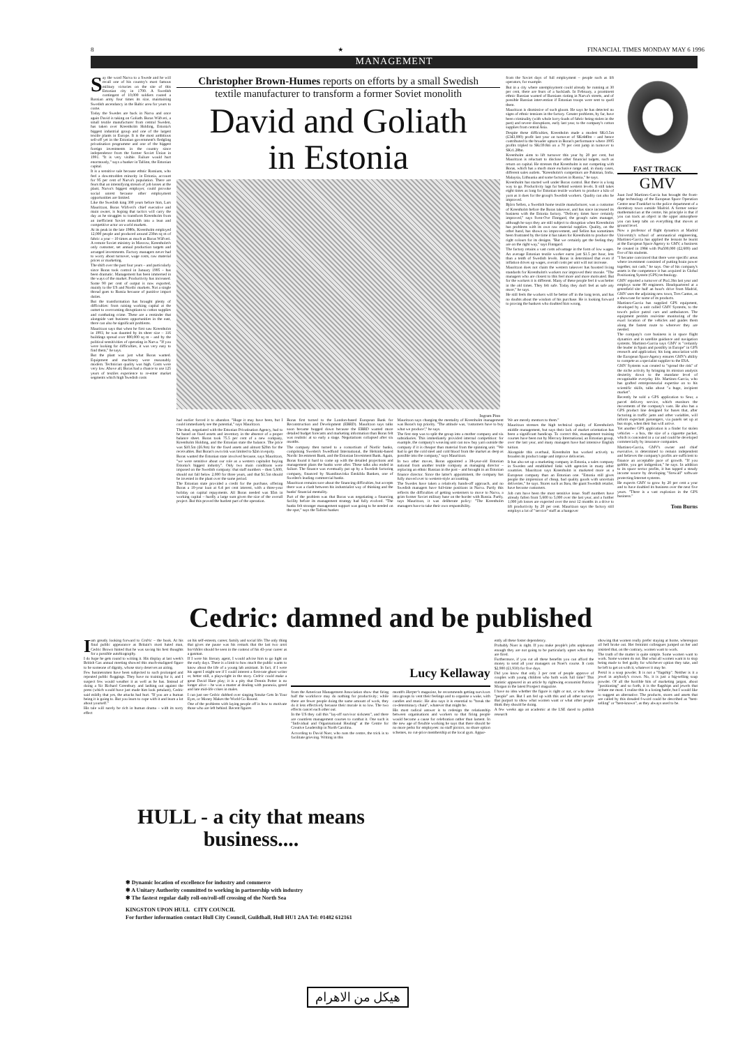8 ★ FINANCIAL TIMES MONDAY MAY 6 1996
MANAGEMENT
Say the word Narva to a Swede and he will recall one of his country's most famous military victories on the site of this Estonian city in 1700. A Swedish contingent of 10,000 soldiers routed a Russian army four times its size, maintaining Swedish ascendancy in the Baltic area for years to come.
Today the Swedes are back in Narva and once again David is taking on Goliath. Boras Wäfveri, a small textile manufacturer from central Sweden, has taken over Kreenholm Holding, Estonia's biggest industrial group and one of the largest textile plants in Europe. It is the most ambitious sell-off yet in the Estonian government's fledgling privatisation programme and one of the biggest foreign investments in the country since independence from the former Soviet Union in 1991. "It is very visible. Failure would hurt enormously," says a banker in Tallinn, the Estonian capital.
It is a sensitive sale because ethnic Russians, who feel a downtrodden minority in Estonia, account for 95 per cent of Narva's population. There are fears that an intensifying stream of job losses at the plant, Narva's biggest employer, could provoke social unrest because other employment opportunities are limited.
Like the Swedish king 300 years before him, Lars Mauritzon, Boras Wäfveri's chief executive and main owner, is hoping that tactics will carry the day as he struggles to transform Kreenholm from an inefficient Soviet monolith into a lean and competitive actor on world markets.
At its peak in the late 1980s, Kreenholm employed 12,000 people and produced around 230m sq m of fabric a year – 10 times as much as Boras Wäfveri. A remote Soviet ministry in Moscow, Kreenholm's only customer, set annual production targets and arranged investments. Factory managers never had to worry about turnover, wage costs, raw material prices or marketing.
The shift over the past four years – and particularly since Boras took control in January 1995 – has been dramatic. Management has been immersed in the ways of the market. Productivity has increased. Some 90 per cent of output is now exported, mainly to the US and Nordic markets. Not a single thread goes to Russia because of punitive import duties.
But the transformation has brought plenty of difficulties: from raising working capital at the outset to overcoming disruptions to cotton supplies and combating crime. These are a reminder that alongside vast business opportunities in the east, there can also be significant problems.
Mauritzon says that when he first saw Kreenholm in 1993, he was daunted by its sheer size – 116 buildings spread over 800,000 sq m – and by the political sensitivities of operating in Narva. "If you were looking for difficulties, it was very easy to find them," he says.
But the plant was just what Boras wanted. Equipment and machinery were reasonably modern. Technician quality was high. Costs were very low. Above all, Boras had a chance to use 125 years of textiles experience to re-enter market segments which high Swedish costs
Christopher Brown-Humes reports on efforts by a small Swedish
textile manufacturer to transform a former Soviet monolith
David and Goliath
in Estonia
Ingram Pinn
from the Soviet days of full employment – people such as lift operators, for example.
But in a city where unemployment could already be running at 30 per cent, there are fears of a backlash. In February, a prominent ethnic Russian warned of Russians rioting in Narva's streets, and of possible Russian intervention if Estonian troops were sent to quell them.
Mauritzon is dismissive of such gloom. He says he has detected no signs of ethnic tensions in the factory. Greater problems, by far, have been criminality (with whole lorry-loads of fabric being stolen in the past) and severe disruptions, early last year, to the company's cotton supplies from central Asia.
Despite these difficulties, Kreenholm made a modest SKr3.5m (£343,000) profit last year on turnover of SKr440m – and hence contributed to the broader upturn in Boras's performance where 1995 profits tripled to SKr39.8m on a 70 per cent jump in turnover to SKr1.28bn.
Kreenholm aims to lift turnover this year by 20 per cent, but Mauritzon is reluctant to disclose other financial targets, such as return on capital. He stresses that Kreenholm is not competing with Boras, which has a much more exclusive range and, in many cases, different sales outlets. "Kreenholm's competitors are Pakistan, India, Malaysia, Lithuania and some factories in Russia," he says.
Kreenholm has started well under Boras control. But there is a long way to go. Productivity lags far behind western levels. It still takes eight times as long for Estonian textile workers to produce a kilo of yarn as it does for the group's Swedish workers. Quality can also be improved.
Björn Sellen, a Swedish home textile manufacturer, was a customer of Kreenholm before the Boras takeover, and has since increased its business with the Estonia factory. "Delivery times have certainly improved," says Sven-Ove Finngard, the group's sales manager, although he says they are still subject to disruption when Kreenholm has problems with its own raw material supplies. Quality, on the other hand, has shown no improvement, and Sellen has sometimes been frustrated by the time it has taken for Kreenholm to produce the right colours for its designs. "But we certainly get the feeling they are on the right way," says Finngard.
The factory retains a vast costs advantage in the form of low wages. An average Estonian textile worker earns just $1.5 per hour, less than a tenth of Swedish levels. Boras is determined that even if inflation drives up wages, overall costs per unit will not increase.
Mauritzon does not claim the western takeover has boosted living standards for Kreenholm's workers nor improved their morale. "The managers who are closest to this feel more and more motivated. But for the workers it is different. Many of these people feel it was better in the old times. They felt safe. Today they don't feel as safe any more," he says.
He still feels the workers will be better off in the long term, and has no doubts about the wisdom of his purchase. He is looking forward to proving the bankers who doubted him wrong.
had earlier forced it to abandon. "Huge it may have been, but I could immediately see the potential," says Mauritzon.
The deal, negotiated with the Estonian Privatisation Agency, had to be based on fixed assets and inventory in the absence of a proper balance sheet. Boras took 75.5 per cent of a new company, Kreenholm Holding, and the Estonian state the balance. The price was $10.5m (£6.9m) for the fixed assets and almost $20m for the receivables. But Boras's own risk was limited to $2m in equity.
Boras wanted the Estonian state involved because, says Mauritzon, "we were sensitive about our role as a western capitalist buying Estonia's biggest industry". Only two main conditions were imposed on the Swedish company: that staff numbers – then 5,600, should not fall below 2,000 for three years, and that $1.5m should be invested in the plant over the same period.
The Estonian state provided a credit for the purchase, offering Boras a 10-year loan at 6.4 per cent interest, with a three-year holiday on capital repayments. All Boras needed was $5m in working capital – hardly a large sum given the size of the overall project. But this proved the hardest part of the operation.
Boras first turned to the London-based European Bank for Reconstruction and Development (EBRD). Mauritzon says talks soon became bogged down because the EBRD wanted more detailed budget forecasts and marketing information than Boras felt was realistic at so early a stage. Negotiations collapsed after six months.
The company then turned to a consortium of Nordic banks, comprising Sweden's Swedfund International, the Helsinki-based Nordic Investment Bank, and the Estonian Investment Bank. Again, Boras found it hard to come up with the detailed projections and management plans the banks were after. These talks also ended in failure. The finance was eventually put up by a Swedish factoring company, financed by Skandinaviska Enskilda Banken, one of Sweden's leading commercial banks.
Mauritzon remains sore about the financing difficulties, but accepts there was a clash between his industrialist way of thinking and the banks' financial mentality.
Part of the problem was that Boras was negotiating a financing facility before its management strategy had fully evolved. "The banks felt stronger management support was going to be needed on the spot," says the Tallinn banker.
Mauritzon says changing the mentality of Kreenholm management was Boras's top priority. "The attitude was, 'customers have to buy what we produce'," he says.
The first step was to split the group into a mother company and six subsidiaries. This immediately provided internal competition: for example, the company's weaving unit can now buy yarn outside the company if it is cheaper than material from the spinning unit. "We had to get the cold steel and cold blood from the market as deep as possible into the company," says Mauritzon.
In two other moves, Boras appointed a 38-year-old Estonian national from another textile company as managing director – replacing an ethnic Russian in the post – and brought in an Estonian finance director. Since the latter's appointment, the company has fully moved over to western-style accounting.
The Swedes have taken a relatively hands-off approach, and no Swedish managers have full-time positions in Narva. Partly this reflects the difficulties of getting westerners to move to Narva, a grim former Soviet military base on the border with Russia. Partly, says Mauritzon, it was deliberate policy: "The Kreenholm managers have to take their own responsibility.
We are merely mentors to them."
Mauritzon stresses the high technical quality of Kreenholm's middle management, but says their lack of market orientation has been a significant handicap. To correct this, management training courses have been run by Mercury International, an Estonian group, over the last year, and many managers have had intensive English tuition.
Alongside this overhaul, Kreenholm has worked actively to broaden its product range and improve deliveries.
It has also set up a marketing company in Estonia, a sales company in Sweden and established links with agencies in many other countries. Mauritzon says Kreenholm is marketed more as a European company than an Estonian one. "Estonia still gives people the impression of cheap, bad quality goods with uncertain deliveries," he says. Stores such as Ikea, the giant Swedish retailer, have become customers.
Job cuts have been the most sensitive issue. Staff numbers have already fallen from 5,600 to 5,000 over the last year, and a further 1,000 job losses are expected over the next 12 months in a drive to lift productivity by 20 per cent. Mauritzon says the factory still employs a lot of "service" staff as a hangover
FAST TRACK
GMV
Juan José Martinez-Garcia has brought the front-edge technology of the European Space Operation Centre near Frankfurt to the police department of a dormitory town outside Madrid. A former senior mathematician at the centre, his principle is that if you can track an object in the upper atmosphere you can keep tabs on everything that moves at ground level.
Now a professor of flight dynamics at Madrid University's school of aeronautical engineering, Martinez-Garcia has applied the lessons he learnt at the European Space Agency to GMV, a business he created in 1984 with Pta500,000 (£2,600) and five of his students.
"I became convinced that there were specific areas where investment consisted of putting brain power together, not cash," he says. One of his company's assets is the competence it has acquired in Global Positioning System (GPS) technology.
GMV reported a turnover of Pta1.3bn last year and employs some 80 engineers. Headquartered at a greenfield site half an hour's drive from Madrid, GMV uses the adjoining new town, Tres Cantos, as a showcase for some of its products.
Martinez-Garcia has supplied GPS equipment, developed by a unit called GMV Systems, to the town's police patrol cars and ambulances. The equipment permits real-time monitoring of the exact location of the vehicles and guides them along the fastest route to wherever they are needed.
The company's core business is in space flight dynamics and in satellite guidance and navigation systems. Martinez-Garcia says GMV is "certainly the leader in Spain and possibly in Europe" in GPS research and application; his long association with the European Space Agency ensures GMV's ability to compete as a specialist supplier to the ESA.
GMV Systems was created to "spread the risk" of the niche activity by bringing its mission analysis dexterity down to the mundane level of recognisable everyday life. Martinez-Garcia, who has grafted entrepreneurial expertise on to his scientific skills, talks about "a huge, incipient market".
Recently he sold a GPS application to Seur, a parcel delivery service, which monitors the movements of the company's vans. He also has a GPS product line designed for buses that, after factoring in traffic jams and other variables, will inform expectant passengers, via panels set up at bus stops, when their bus will arrive.
Yet another GPS application is a finder for stolen vehicles – a box, the size of a cigarette packet, which is concealed in a car and could be developed commercially by insurance companies.
Martinez-Garcia, GMV's owner and chief executive, is determined to remain independent and believes the company's profits are sufficient to finance an acceptable pace of growth. "If you gobble, you get indigestion," he says. In addition to its space sector profits, it has tapped a steady income source by developing "firewall" software protecting Internet systems.
He expects GMV to grow by 20 per cent a year and to have doubled its business over the next five years. "There is a vast explosion in the GPS business."
Tom Burns
Cedric: damned and be published
I am greatly looking forward to Cedric – the book. At his final public appearance as Britain's most hated man, Cedric Brown hinted that he was saving his best thoughts for a possible autobiography.
I do hope he gets round to writing it. His display at last week's British Gas annual meeting showed this much-maligned figure to be someone of dignity, whose story deserves an airing.
Few businessmen have been subjected to such prolonged and repeated public floggings. They have no training for it, and I suspect few would weather it as well as he has. Instead of doing a Sir Richard Greenbury and lashing out against the press (which would have just made him look petulant), Cedric said mildly that yes, the attacks had hurt. "If you are a human being it is going to. But you learn to cope with it and learn a lot about yourself."
His tale will surely be rich in human drama – with its sorry effect
on his self-esteem, career, family and social life. The only thing that gives me pause was his remark that the last two anni horribiles should be seen in the context of his 43-year career as a gasman.
If I were his literary agent, I would advise him to go light on the early days. There is a limit to how much the public wants to know about the life of a young lab assistant. In fact, if I were his agent I might see if I could interest a first-rate ghost writer or, better still, a playwright in the story. Cedric could make a great David Hare play; it is a pity that Dennis Potter is no longer alive – he was a master at dealing with paranoia, greed and late mid-life crises in males.
I can just see Cedric dubbed over singing Smoke Gets In Your Eyes, or Money Makes the World Go Round.
One of the problems with laying people off is how to motivate those who are left behind. Recent figures
Lucy Kellaway
from the American Management Association show that firing half the workforce may do nothing for productivity; while there are fewer people doing the same amount of work, they do it less effectively because their morale is so low. The two effects cancel each other out.
In the US they call this "lay-off survivor sickness", and there are countless management courses to combat it. One such is "Individual and Organisational Healing" at the Centre for Creative Leadership in North Carolina.
According to David Noer, who runs the centre, the trick is to facilitate grieving. Writing in this
month's Harper's magazine, he recommends getting survivors into groups to vent their feelings and to organise a wake, with candles and music. He also says it is essential to "break the co-determinacy chain", whatever that might be.
His most radical answer is to redesign the relationship between organisations and workers so that firing people would become a cause for celebration rather than lament. In the new age of flexible working he says that there should be no more perks for employees: no staff picnics, no share option schemes, no cut-price membership at the local gym. Appar-
ently all these foster dependency.
Probably Noer is right. If you make people's jobs unpleasant enough they are not going to be particularly upset when they are fired.
Furthermore, if you cut all these benefits you can afford the money to send all your managers on Noer's course. It costs $2,900 (£1,930) for five days.
Did you know that only 3 per cent of people approve of couples with young children who both work full time? This statistic appeared in an article by rightwing economist Patricia Morgan in the latest Prospect magazine.
I have no idea whether the figure is right or not, or who these "people" are. But I am fed up with this and all other surveys that purport to show what women want or what other people think they should be doing.
A few weeks ago an academic at the LSE dared to publish research
showing that women really prefer staying at home, whereupon all hell broke out. Her feminist colleagues jumped on her and insisted that, on the contrary, women want to work.
The truth of the matter is quite simple. Some women want to work. Some women do not. But what all women want is to stop being made to feel guilty for whichever option they take, and be left to get on with it, whatever it may be.
Persil is a soap powder. It is not a "flagship". Neither is it a jewel in anybody's crown. No, it is just a big-selling soap powder. Of all the horrible bits of marketing jargon, about "positioning" and so forth, it is the flagships and jewels that irritate me most. I realise this is a losing battle, but I would like to suggest an alternative. The products, stores and assets that are called by this dreaded f-word could be described as "best-selling" or "best-known", as they always used to be.
HULL - a city that means
business....
✱ Dynamic location of excellence for industry and commerce
✱ A Unitary Authority committed to working in partnership with industry
✱ The fastest regular daily roll-on/roll-off crossing of the North Sea
KINGSTON UPON HULL CITY COUNCIL
For further information contact Hull City Council, Guildhall, Hull HU1 2AA Tel: 01482 612161
هيكل من الاهرام